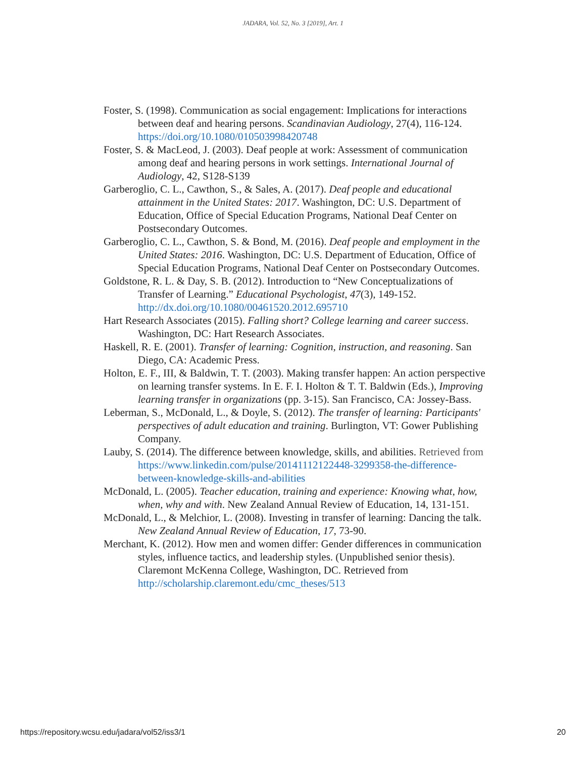JADARA, Vol. 52, No. 3 [2019], Art. 1
Foster, S. (1998). Communication as social engagement: Implications for interactions between deaf and hearing persons. Scandinavian Audiology, 27(4), 116-124. https://doi.org/10.1080/010503998420748
Foster, S. & MacLeod, J. (2003). Deaf people at work: Assessment of communication among deaf and hearing persons in work settings. International Journal of Audiology, 42, S128-S139
Garberoglio, C. L., Cawthon, S., & Sales, A. (2017). Deaf people and educational attainment in the United States: 2017. Washington, DC: U.S. Department of Education, Office of Special Education Programs, National Deaf Center on Postsecondary Outcomes.
Garberoglio, C. L., Cawthon, S. & Bond, M. (2016). Deaf people and employment in the United States: 2016. Washington, DC: U.S. Department of Education, Office of Special Education Programs, National Deaf Center on Postsecondary Outcomes.
Goldstone, R. L. & Day, S. B. (2012). Introduction to “New Conceptualizations of Transfer of Learning.” Educational Psychologist, 47(3), 149-152. http://dx.doi.org/10.1080/00461520.2012.695710
Hart Research Associates (2015). Falling short? College learning and career success. Washington, DC: Hart Research Associates.
Haskell, R. E. (2001). Transfer of learning: Cognition, instruction, and reasoning. San Diego, CA: Academic Press.
Holton, E. F., III, & Baldwin, T. T. (2003). Making transfer happen: An action perspective on learning transfer systems. In E. F. I. Holton & T. T. Baldwin (Eds.), Improving learning transfer in organizations (pp. 3-15). San Francisco, CA: Jossey-Bass.
Leberman, S., McDonald, L., & Doyle, S. (2012). The transfer of learning: Participants' perspectives of adult education and training. Burlington, VT: Gower Publishing Company.
Lauby, S. (2014). The difference between knowledge, skills, and abilities. Retrieved from https://www.linkedin.com/pulse/20141112122448-3299358-the-difference-between-knowledge-skills-and-abilities
McDonald, L. (2005). Teacher education, training and experience: Knowing what, how, when, why and with. New Zealand Annual Review of Education, 14, 131-151.
McDonald, L., & Melchior, L. (2008). Investing in transfer of learning: Dancing the talk. New Zealand Annual Review of Education, 17, 73-90.
Merchant, K. (2012). How men and women differ: Gender differences in communication styles, influence tactics, and leadership styles. (Unpublished senior thesis). Claremont McKenna College, Washington, DC. Retrieved from http://scholarship.claremont.edu/cmc_theses/513
https://repository.wcsu.edu/jadara/vol52/iss3/1 20